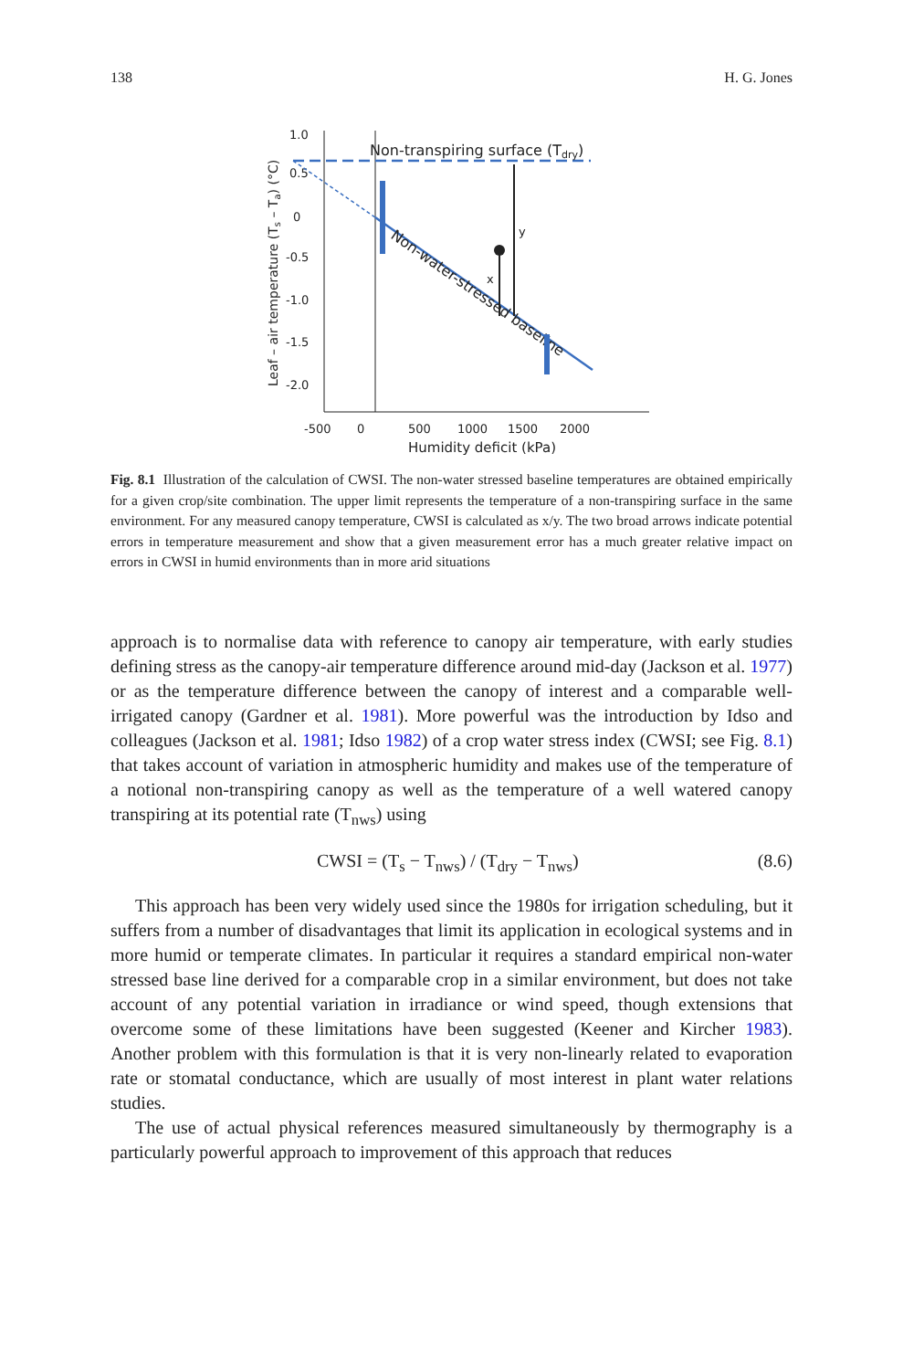138 H. G. Jones
Leaf – air temperature (Ts – Ta) (°C)
1.0
0.5
0
-0.5
-1.0
-1.5
-2.0
-500
0
500
1000
1500
2000
Humidity deficit (kPa)
Non-transpiring surface (Tdry)
Non-water-stressed baseline
y
x
Fig. 8.1 Illustration of the calculation of CWSI. The non-water stressed baseline temperatures are obtained empirically for a given crop/site combination. The upper limit represents the temperature of a non-transpiring surface in the same environment. For any measured canopy temperature, CWSI is calculated as x/y. The two broad arrows indicate potential errors in temperature measurement and show that a given measurement error has a much greater relative impact on errors in CWSI in humid environments than in more arid situations
approach is to normalise data with reference to canopy air temperature, with early studies defining stress as the canopy-air temperature difference around mid-day (Jackson et al. 1977) or as the temperature difference between the canopy of interest and a comparable well-irrigated canopy (Gardner et al. 1981). More powerful was the introduction by Idso and colleagues (Jackson et al. 1981; Idso 1982) of a crop water stress index (CWSI; see Fig. 8.1) that takes account of variation in atmospheric humidity and makes use of the temperature of a notional non-transpiring canopy as well as the temperature of a well watered canopy transpiring at its potential rate (T<sub>nws</sub>) using
CWSI = (T<sub>s</sub> − T<sub>nws</sub>) / (T<sub>dry</sub> − T<sub>nws</sub>) (8.6)
This approach has been very widely used since the 1980s for irrigation scheduling, but it suffers from a number of disadvantages that limit its application in ecological systems and in more humid or temperate climates. In particular it requires a standard empirical non-water stressed base line derived for a comparable crop in a similar environment, but does not take account of any potential variation in irradiance or wind speed, though extensions that overcome some of these limitations have been suggested (Keener and Kircher 1983). Another problem with this formulation is that it is very non-linearly related to evaporation rate or stomatal conductance, which are usually of most interest in plant water relations studies.
The use of actual physical references measured simultaneously by thermography is a particularly powerful approach to improvement of this approach that reduces